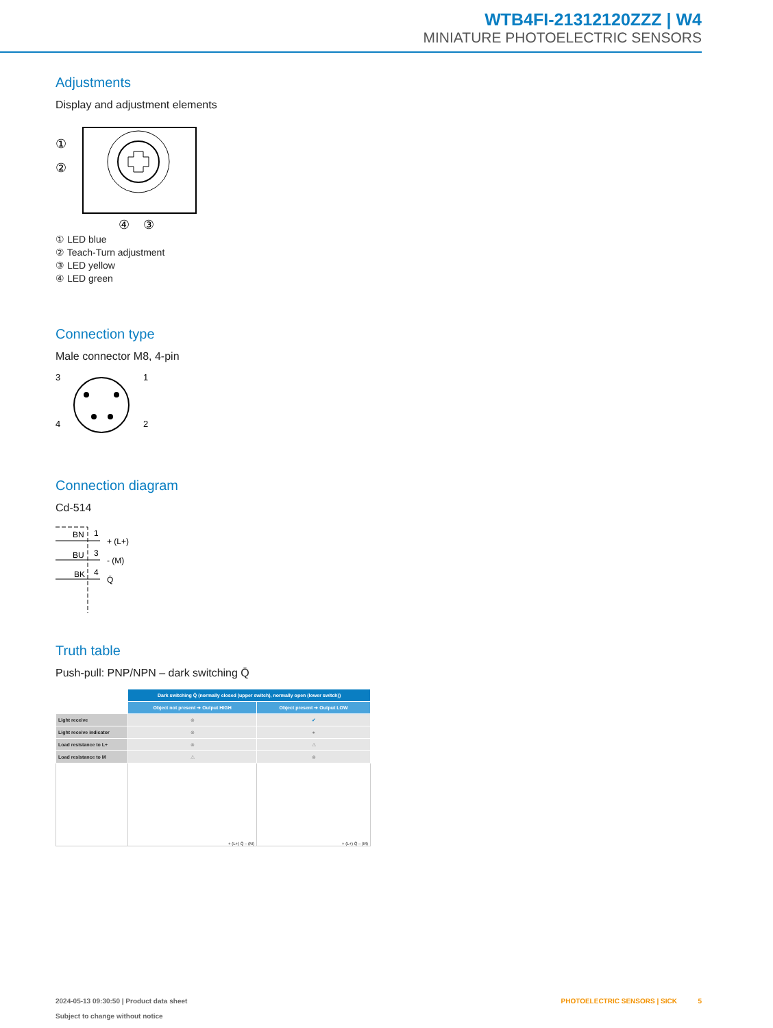WTB4FI-21312120ZZZ | W4
MINIATURE PHOTOELECTRIC SENSORS
Adjustments
Display and adjustment elements
①
②
④
③
① LED blue
② Teach-Turn adjustment
③ LED yellow
④ LED green
Connection type
Male connector M8, 4-pin
3
1
4
2
Connection diagram
Cd-514
BN
1
+ (L+)
BU
3
- (M)
BK
4
Q̄
Truth table
Push-pull: PNP/NPN – dark switching Q̄
| | Dark switching Q̄ (normally closed (upper switch), normally open (lower switch)) | |
| | Object not present ➔ Output HIGH | Object present ➔ Output LOW |
| Light receive | ⊗ | ✔ |
| Light receive indicator | ⊗ | ● |
| Load resistance to L+ | ⊗ | ⚠ |
| Load resistance to M | ⚠ | ⊗ |
| | + (L+) Q̄ – (M) | + (L+) Q̄ – (M) |
2024-05-13 09:30:50 | Product data sheet
Subject to change without notice
PHOTOELECTRIC SENSORS | SICK 5